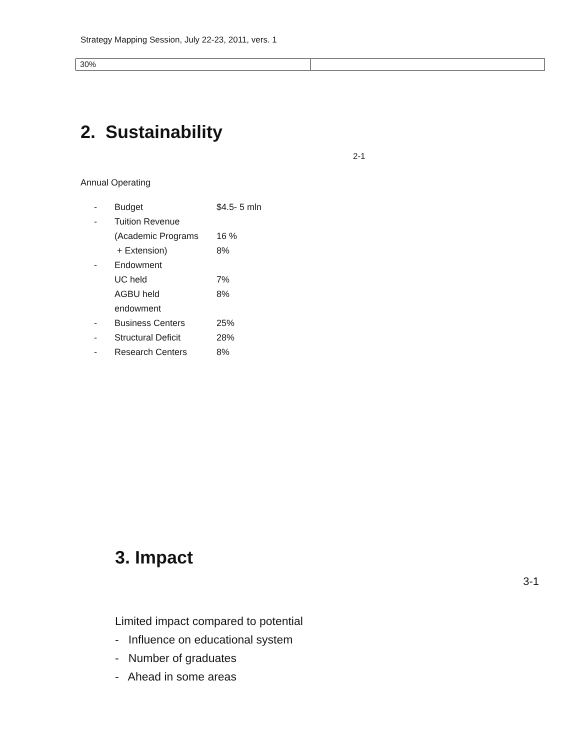Strategy Mapping Session, July 22-23, 2011, vers. 1
| 30% | |
2. Sustainability
2-1
Annual Operating
| - | Budget | $4.5- 5 mln |
| - | Tuition Revenue | |
| | (Academic Programs | 16 % |
| | + Extension) | 8% |
| - | Endowment | |
| | UC held | 7% |
| | AGBU held | 8% |
| | endowment | |
| - | Business Centers | 25% |
| - | Structural Deficit | 28% |
| - | Research Centers | 8% |
3. Impact
3-1
Limited impact compared to potential
- Influence on educational system
- Number of graduates
- Ahead in some areas